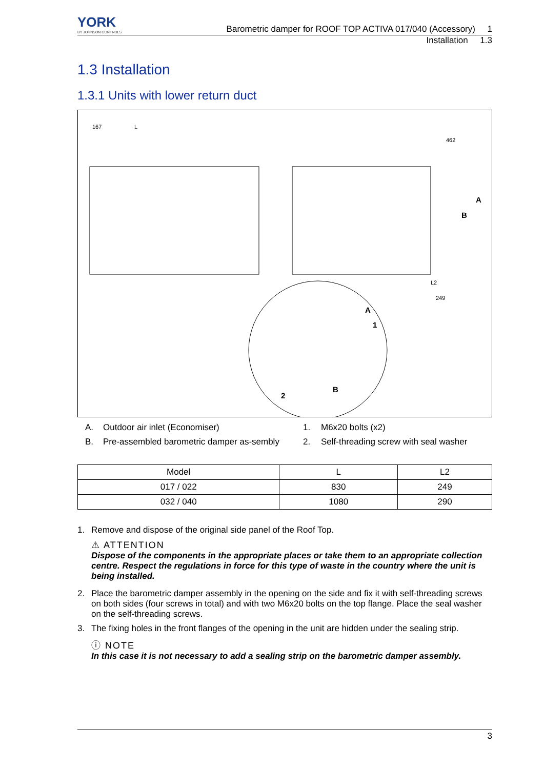YORK
BY JOHNSON CONTROLS
Barometric damper for ROOF TOP ACTIVA 017/040 (Accessory) 1
Installation 1.3
1.3 Installation
1.3.1 Units with lower return duct
167
L
462
A
B
249
L2
A
1
2
B
A. Outdoor air inlet (Economiser) 1. M6x20 bolts (x2) B. Pre-assembled barometric damper as-sembly 2. Self-threading screw with seal washer
| Model | L | L2 |
| --- | --- | --- |
| 017 / 022 | 830 | 249 |
| 032 / 040 | 1080 | 290 |
1. Remove and dispose of the original side panel of the Roof Top.
⚠ ATTENTION
Dispose of the components in the appropriate places or take them to an appropriate collection centre. Respect the regulations in force for this type of waste in the country where the unit is being installed.
2. Place the barometric damper assembly in the opening on the side and fix it with self-threading screws on both sides (four screws in total) and with two M6x20 bolts on the top flange. Place the seal washer on the self-threading screws.
3. The fixing holes in the front flanges of the opening in the unit are hidden under the sealing strip.
ⓘ NOTE
In this case it is not necessary to add a sealing strip on the barometric damper assembly.
3